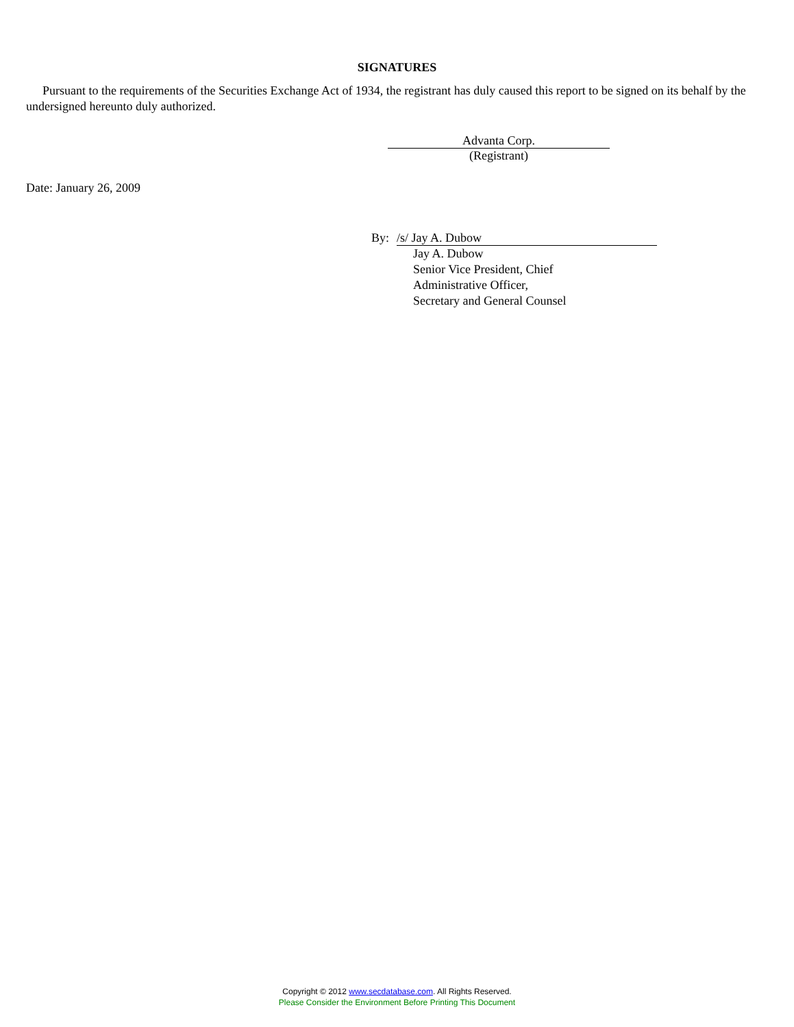SIGNATURES
Pursuant to the requirements of the Securities Exchange Act of 1934, the registrant has duly caused this report to be signed on its behalf by the undersigned hereunto duly authorized.
Advanta Corp.
(Registrant)
Date: January 26, 2009
By: /s/ Jay A. Dubow
Jay A. Dubow
Senior Vice President, Chief
Administrative Officer,
Secretary and General Counsel
Copyright © 2012 www.secdatabase.com. All Rights Reserved.
Please Consider the Environment Before Printing This Document